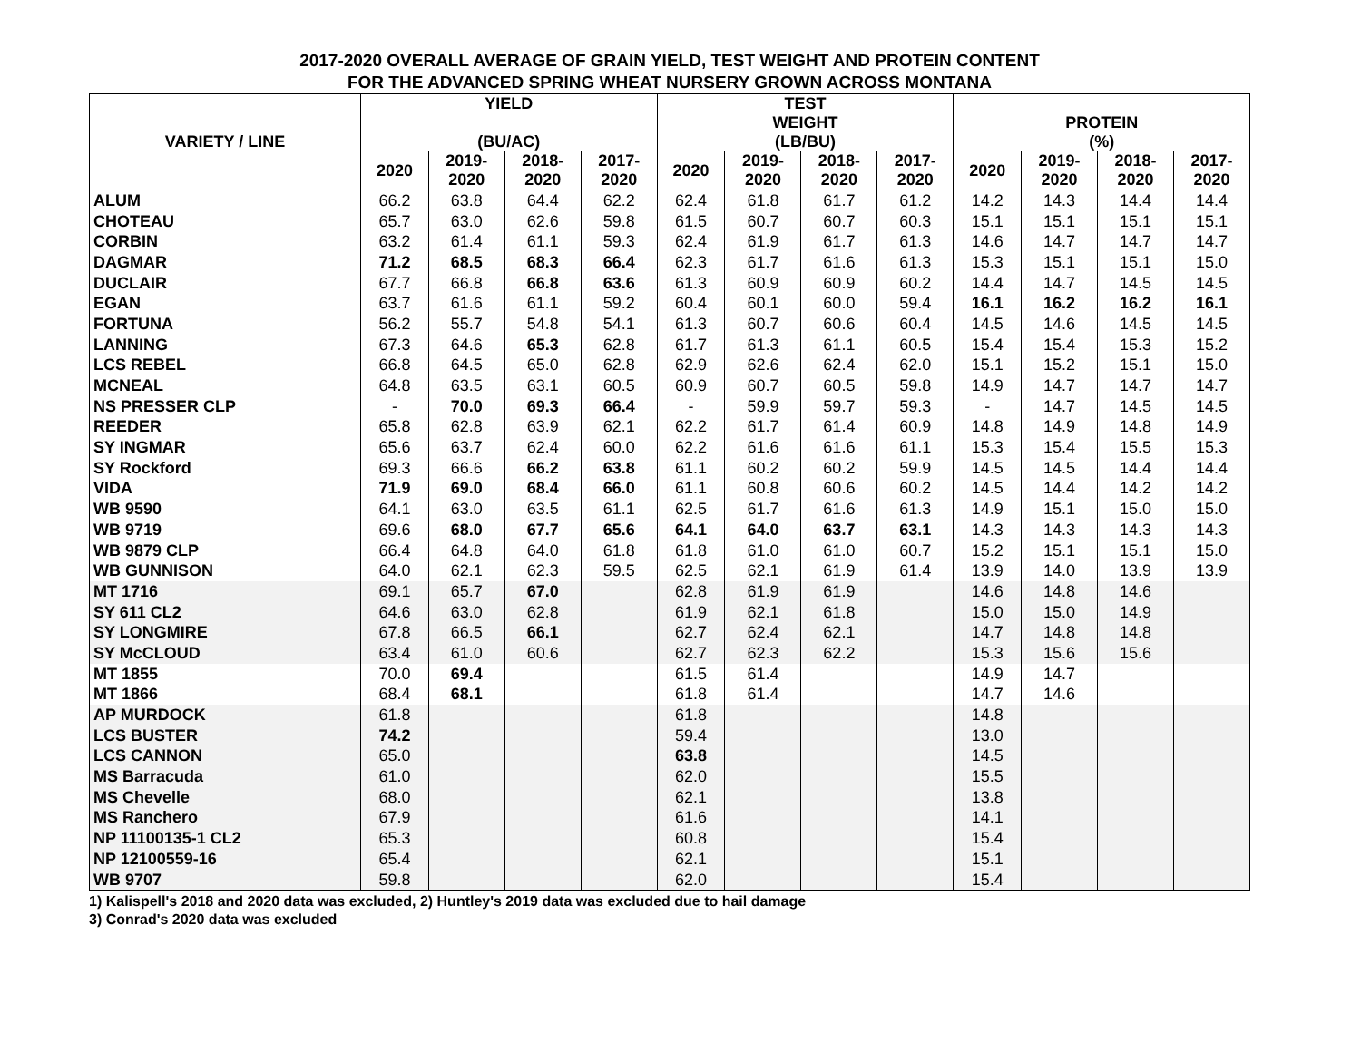2017-2020 OVERALL AVERAGE OF GRAIN YIELD, TEST WEIGHT AND PROTEIN CONTENT
FOR THE ADVANCED SPRING WHEAT NURSERY GROWN ACROSS MONTANA
| VARIETY / LINE | YIELD (BU/AC) | | | | TEST WEIGHT (LB/BU) | | | | PROTEIN (%) | | | |
| --- | --- | --- | --- | --- | --- | --- | --- | --- | --- | --- | --- | --- |
| | 2020 | 2019- 2020 | 2018- 2020 | 2017- 2020 | 2020 | 2019- 2020 | 2018- 2020 | 2017- 2020 | 2020 | 2019- 2020 | 2018- 2020 | 2017- 2020 |
| ALUM | 66.2 | 63.8 | 64.4 | 62.2 | 62.4 | 61.8 | 61.7 | 61.2 | 14.2 | 14.3 | 14.4 | 14.4 |
| CHOTEAU | 65.7 | 63.0 | 62.6 | 59.8 | 61.5 | 60.7 | 60.7 | 60.3 | 15.1 | 15.1 | 15.1 | 15.1 |
| CORBIN | 63.2 | 61.4 | 61.1 | 59.3 | 62.4 | 61.9 | 61.7 | 61.3 | 14.6 | 14.7 | 14.7 | 14.7 |
| DAGMAR | 71.2 | 68.5 | 68.3 | 66.4 | 62.3 | 61.7 | 61.6 | 61.3 | 15.3 | 15.1 | 15.1 | 15.0 |
| DUCLAIR | 67.7 | 66.8 | 66.8 | 63.6 | 61.3 | 60.9 | 60.9 | 60.2 | 14.4 | 14.7 | 14.5 | 14.5 |
| EGAN | 63.7 | 61.6 | 61.1 | 59.2 | 60.4 | 60.1 | 60.0 | 59.4 | 16.1 | 16.2 | 16.2 | 16.1 |
| FORTUNA | 56.2 | 55.7 | 54.8 | 54.1 | 61.3 | 60.7 | 60.6 | 60.4 | 14.5 | 14.6 | 14.5 | 14.5 |
| LANNING | 67.3 | 64.6 | 65.3 | 62.8 | 61.7 | 61.3 | 61.1 | 60.5 | 15.4 | 15.4 | 15.3 | 15.2 |
| LCS REBEL | 66.8 | 64.5 | 65.0 | 62.8 | 62.9 | 62.6 | 62.4 | 62.0 | 15.1 | 15.2 | 15.1 | 15.0 |
| MCNEAL | 64.8 | 63.5 | 63.1 | 60.5 | 60.9 | 60.7 | 60.5 | 59.8 | 14.9 | 14.7 | 14.7 | 14.7 |
| NS PRESSER CLP | - | 70.0 | 69.3 | 66.4 | - | 59.9 | 59.7 | 59.3 | - | 14.7 | 14.5 | 14.5 |
| REEDER | 65.8 | 62.8 | 63.9 | 62.1 | 62.2 | 61.7 | 61.4 | 60.9 | 14.8 | 14.9 | 14.8 | 14.9 |
| SY INGMAR | 65.6 | 63.7 | 62.4 | 60.0 | 62.2 | 61.6 | 61.6 | 61.1 | 15.3 | 15.4 | 15.5 | 15.3 |
| SY Rockford | 69.3 | 66.6 | 66.2 | 63.8 | 61.1 | 60.2 | 60.2 | 59.9 | 14.5 | 14.5 | 14.4 | 14.4 |
| VIDA | 71.9 | 69.0 | 68.4 | 66.0 | 61.1 | 60.8 | 60.6 | 60.2 | 14.5 | 14.4 | 14.2 | 14.2 |
| WB 9590 | 64.1 | 63.0 | 63.5 | 61.1 | 62.5 | 61.7 | 61.6 | 61.3 | 14.9 | 15.1 | 15.0 | 15.0 |
| WB 9719 | 69.6 | 68.0 | 67.7 | 65.6 | 64.1 | 64.0 | 63.7 | 63.1 | 14.3 | 14.3 | 14.3 | 14.3 |
| WB 9879 CLP | 66.4 | 64.8 | 64.0 | 61.8 | 61.8 | 61.0 | 61.0 | 60.7 | 15.2 | 15.1 | 15.1 | 15.0 |
| WB GUNNISON | 64.0 | 62.1 | 62.3 | 59.5 | 62.5 | 62.1 | 61.9 | 61.4 | 13.9 | 14.0 | 13.9 | 13.9 |
| MT 1716 | 69.1 | 65.7 | 67.0 | | 62.8 | 61.9 | 61.9 | | 14.6 | 14.8 | 14.6 | |
| SY 611 CL2 | 64.6 | 63.0 | 62.8 | | 61.9 | 62.1 | 61.8 | | 15.0 | 15.0 | 14.9 | |
| SY LONGMIRE | 67.8 | 66.5 | 66.1 | | 62.7 | 62.4 | 62.1 | | 14.7 | 14.8 | 14.8 | |
| SY McCLOUD | 63.4 | 61.0 | 60.6 | | 62.7 | 62.3 | 62.2 | | 15.3 | 15.6 | 15.6 | |
| MT 1855 | 70.0 | 69.4 | | | 61.5 | 61.4 | | | 14.9 | 14.7 | | |
| MT 1866 | 68.4 | 68.1 | | | 61.8 | 61.4 | | | 14.7 | 14.6 | | |
| AP MURDOCK | 61.8 | | | | 61.8 | | | | 14.8 | | | |
| LCS BUSTER | 74.2 | | | | 59.4 | | | | 13.0 | | | |
| LCS CANNON | 65.0 | | | | 63.8 | | | | 14.5 | | | |
| MS Barracuda | 61.0 | | | | 62.0 | | | | 15.5 | | | |
| MS Chevelle | 68.0 | | | | 62.1 | | | | 13.8 | | | |
| MS Ranchero | 67.9 | | | | 61.6 | | | | 14.1 | | | |
| NP 11100135-1 CL2 | 65.3 | | | | 60.8 | | | | 15.4 | | | |
| NP 12100559-16 | 65.4 | | | | 62.1 | | | | 15.1 | | | |
| WB 9707 | 59.8 | | | | 62.0 | | | | 15.4 | | | |
1) Kalispell's 2018 and 2020 data was excluded, 2) Huntley's 2019 data was excluded due to hail damage
3) Conrad's 2020 data was excluded